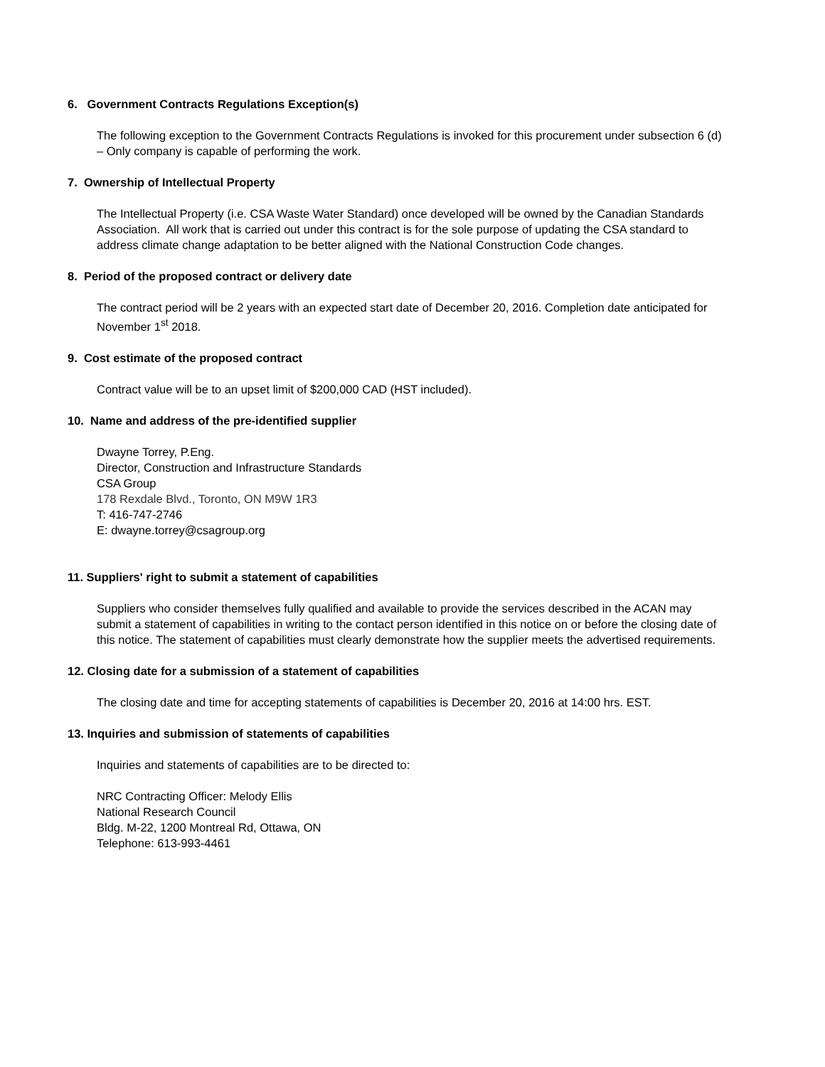6. Government Contracts Regulations Exception(s)
The following exception to the Government Contracts Regulations is invoked for this procurement under subsection 6 (d) – Only company is capable of performing the work.
7. Ownership of Intellectual Property
The Intellectual Property (i.e. CSA Waste Water Standard) once developed will be owned by the Canadian Standards Association. All work that is carried out under this contract is for the sole purpose of updating the CSA standard to address climate change adaptation to be better aligned with the National Construction Code changes.
8. Period of the proposed contract or delivery date
The contract period will be 2 years with an expected start date of December 20, 2016. Completion date anticipated for November 1<sup>st</sup> 2018.
9. Cost estimate of the proposed contract
Contract value will be to an upset limit of $200,000 CAD (HST included).
10. Name and address of the pre-identified supplier
Dwayne Torrey, P.Eng.
Director, Construction and Infrastructure Standards
CSA Group
178 Rexdale Blvd., Toronto, ON M9W 1R3
T: 416-747-2746
E: dwayne.torrey@csagroup.org
11. Suppliers' right to submit a statement of capabilities
Suppliers who consider themselves fully qualified and available to provide the services described in the ACAN may submit a statement of capabilities in writing to the contact person identified in this notice on or before the closing date of this notice. The statement of capabilities must clearly demonstrate how the supplier meets the advertised requirements.
12. Closing date for a submission of a statement of capabilities
The closing date and time for accepting statements of capabilities is December 20, 2016 at 14:00 hrs. EST.
13. Inquiries and submission of statements of capabilities
Inquiries and statements of capabilities are to be directed to:
NRC Contracting Officer: Melody Ellis
National Research Council
Bldg. M-22, 1200 Montreal Rd, Ottawa, ON
Telephone: 613-993-4461